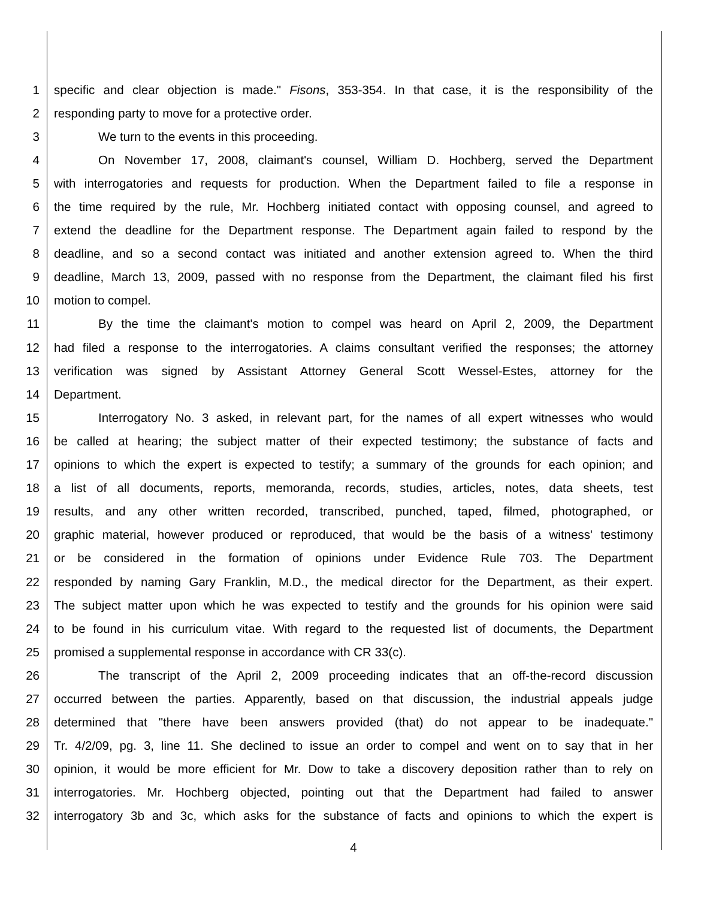1 specific and clear objection is made." Fisons, 353-354. In that case, it is the responsibility of the
2 responding party to move for a protective order.
3 We turn to the events in this proceeding.
4 On November 17, 2008, claimant's counsel, William D. Hochberg, served the Department
5 with interrogatories and requests for production. When the Department failed to file a response in
6 the time required by the rule, Mr. Hochberg initiated contact with opposing counsel, and agreed to
7 extend the deadline for the Department response. The Department again failed to respond by the
8 deadline, and so a second contact was initiated and another extension agreed to. When the third
9 deadline, March 13, 2009, passed with no response from the Department, the claimant filed his first
10 motion to compel.
11 By the time the claimant's motion to compel was heard on April 2, 2009, the Department
12 had filed a response to the interrogatories. A claims consultant verified the responses; the attorney
13 verification was signed by Assistant Attorney General Scott Wessel-Estes, attorney for the
14 Department.
15 Interrogatory No. 3 asked, in relevant part, for the names of all expert witnesses who would
16 be called at hearing; the subject matter of their expected testimony; the substance of facts and
17 opinions to which the expert is expected to testify; a summary of the grounds for each opinion; and
18 a list of all documents, reports, memoranda, records, studies, articles, notes, data sheets, test
19 results, and any other written recorded, transcribed, punched, taped, filmed, photographed, or
20 graphic material, however produced or reproduced, that would be the basis of a witness' testimony
21 or be considered in the formation of opinions under Evidence Rule 703. The Department
22 responded by naming Gary Franklin, M.D., the medical director for the Department, as their expert.
23 The subject matter upon which he was expected to testify and the grounds for his opinion were said
24 to be found in his curriculum vitae. With regard to the requested list of documents, the Department
25 promised a supplemental response in accordance with CR 33(c).
26 The transcript of the April 2, 2009 proceeding indicates that an off-the-record discussion
27 occurred between the parties. Apparently, based on that discussion, the industrial appeals judge
28 determined that "there have been answers provided (that) do not appear to be inadequate."
29 Tr. 4/2/09, pg. 3, line 11. She declined to issue an order to compel and went on to say that in her
30 opinion, it would be more efficient for Mr. Dow to take a discovery deposition rather than to rely on
31 interrogatories. Mr. Hochberg objected, pointing out that the Department had failed to answer
32 interrogatory 3b and 3c, which asks for the substance of facts and opinions to which the expert is
4